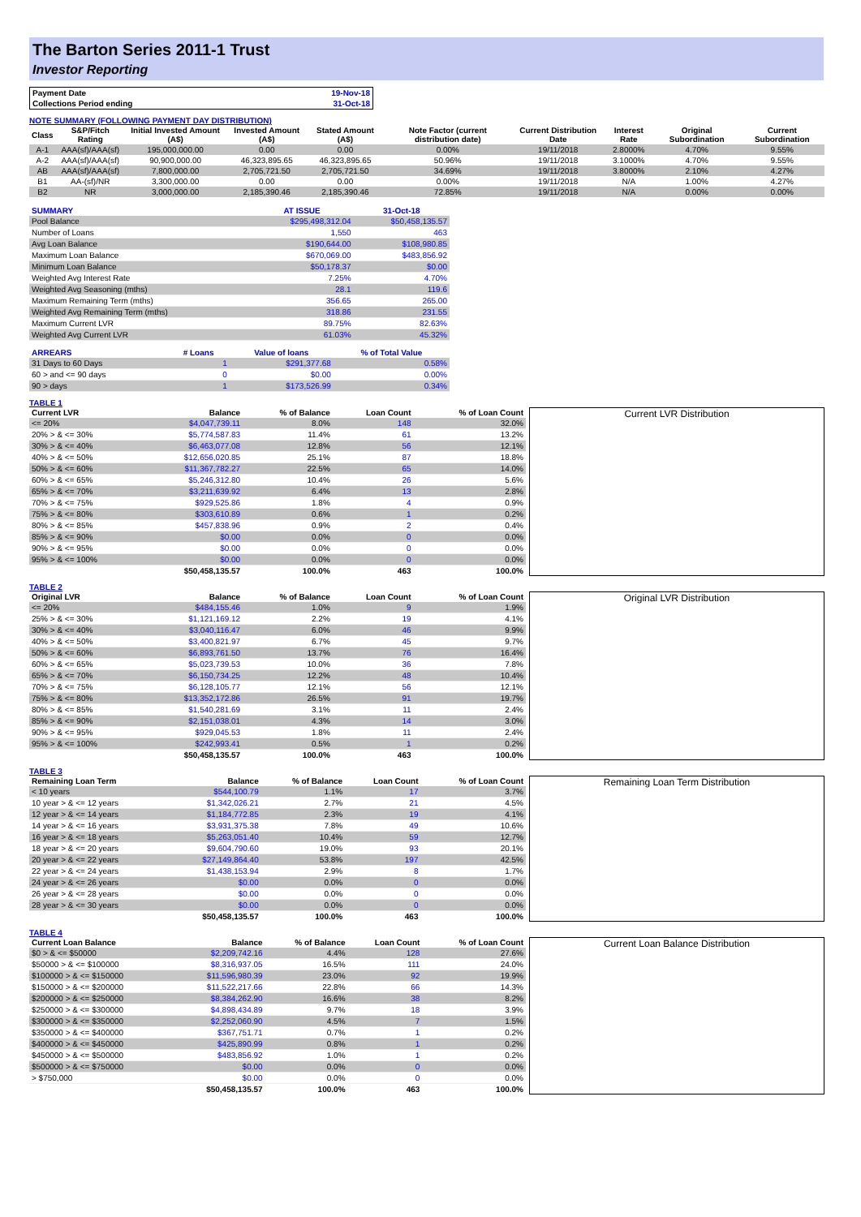The Barton Series 2011-1 Trust
Investor Reporting
| Payment Date | 19-Nov-18 |
| Collections Period ending | 31-Oct-18 |
NOTE SUMMARY (FOLLOWING PAYMENT DAY DISTRIBUTION)
| Class | S&P/Fitch Rating | Initial Invested Amount (A$) | Invested Amount (A$) | Stated Amount (A$) | Note Factor (current distribution date) | Current Distribution Date | Interest Rate | Original Subordination | Current Subordination |
| --- | --- | --- | --- | --- | --- | --- | --- | --- | --- |
| A-1 | AAA(sf)/AAA(sf) | 195,000,000.00 | 0.00 | 0.00 | 0.00% | 19/11/2018 | 2.8000% | 4.70% | 9.55% |
| A-2 | AAA(sf)/AAA(sf) | 90,900,000.00 | 46,323,895.65 | 46,323,895.65 | 50.96% | 19/11/2018 | 3.1000% | 4.70% | 9.55% |
| AB | AAA(sf)/AAA(sf) | 7,800,000.00 | 2,705,721.50 | 2,705,721.50 | 34.69% | 19/11/2018 | 3.8000% | 2.10% | 4.27% |
| B1 | AA-(sf)/NR | 3,300,000.00 | 0.00 | 0.00 | 0.00% | 19/11/2018 | N/A | 1.00% | 4.27% |
| B2 | NR | 3,000,000.00 | 2,185,390.46 | 2,185,390.46 | 72.85% | 19/11/2018 | N/A | 0.00% | 0.00% |
| SUMMARY | AT ISSUE | 31-Oct-18 |
| --- | --- | --- |
| Pool Balance | $295,498,312.04 | $50,458,135.57 |
| Number of Loans | 1,550 | 463 |
| Avg Loan Balance | $190,644.00 | $108,980.85 |
| Maximum Loan Balance | $670,069.00 | $483,856.92 |
| Minimum Loan Balance | $50,178.37 | $0.00 |
| Weighted Avg Interest Rate | 7.25% | 4.70% |
| Weighted Avg Seasoning (mths) | 28.1 | 119.6 |
| Maximum Remaining Term (mths) | 356.65 | 265.00 |
| Weighted Avg Remaining Term (mths) | 318.86 | 231.55 |
| Maximum Current LVR | 89.75% | 82.63% |
| Weighted Avg Current LVR | 61.03% | 45.32% |
| ARREARS | # Loans | Value of loans | % of Total Value |
| --- | --- | --- | --- |
| 31 Days to 60 Days | 1 | $291,377.68 | 0.58% |
| 60 > and <= 90 days | 0 | $0.00 | 0.00% |
| 90 > days | 1 | $173,526.99 | 0.34% |
TABLE 1
| Current LVR | Balance | % of Balance | Loan Count | % of Loan Count |
| --- | --- | --- | --- | --- |
| <= 20% | $4,047,739.11 | 8.0% | 148 | 32.0% |
| 20% > & <= 30% | $5,774,587.83 | 11.4% | 61 | 13.2% |
| 30% > & <= 40% | $6,463,077.08 | 12.8% | 56 | 12.1% |
| 40% > & <= 50% | $12,656,020.85 | 25.1% | 87 | 18.8% |
| 50% > & <= 60% | $11,367,782.27 | 22.5% | 65 | 14.0% |
| 60% > & <= 65% | $5,246,312.80 | 10.4% | 26 | 5.6% |
| 65% > & <= 70% | $3,211,639.92 | 6.4% | 13 | 2.8% |
| 70% > & <= 75% | $929,525.86 | 1.8% | 4 | 0.9% |
| 75% > & <= 80% | $303,610.89 | 0.6% | 1 | 0.2% |
| 80% > & <= 85% | $457,838.96 | 0.9% | 2 | 0.4% |
| 85% > & <= 90% | $0.00 | 0.0% | 0 | 0.0% |
| 90% > & <= 95% | $0.00 | 0.0% | 0 | 0.0% |
| 95% > & <= 100% | $0.00 | 0.0% | 0 | 0.0% |
| | $50,458,135.57 | 100.0% | 463 | 100.0% |
Current LVR Distribution
TABLE 2
| Original LVR | Balance | % of Balance | Loan Count | % of Loan Count |
| --- | --- | --- | --- | --- |
| <= 20% | $484,155.46 | 1.0% | 9 | 1.9% |
| 25% > & <= 30% | $1,121,169.12 | 2.2% | 19 | 4.1% |
| 30% > & <= 40% | $3,040,116.47 | 6.0% | 46 | 9.9% |
| 40% > & <= 50% | $3,400,821.97 | 6.7% | 45 | 9.7% |
| 50% > & <= 60% | $6,893,761.50 | 13.7% | 76 | 16.4% |
| 60% > & <= 65% | $5,023,739.53 | 10.0% | 36 | 7.8% |
| 65% > & <= 70% | $6,150,734.25 | 12.2% | 48 | 10.4% |
| 70% > & <= 75% | $6,128,105.77 | 12.1% | 56 | 12.1% |
| 75% > & <= 80% | $13,352,172.86 | 26.5% | 91 | 19.7% |
| 80% > & <= 85% | $1,540,281.69 | 3.1% | 11 | 2.4% |
| 85% > & <= 90% | $2,151,038.01 | 4.3% | 14 | 3.0% |
| 90% > & <= 95% | $929,045.53 | 1.8% | 11 | 2.4% |
| 95% > & <= 100% | $242,993.41 | 0.5% | 1 | 0.2% |
| | $50,458,135.57 | 100.0% | 463 | 100.0% |
Original LVR Distribution
TABLE 3
| Remaining Loan Term | Balance | % of Balance | Loan Count | % of Loan Count |
| --- | --- | --- | --- | --- |
| < 10 years | $544,100.79 | 1.1% | 17 | 3.7% |
| 10 year > & <= 12 years | $1,342,026.21 | 2.7% | 21 | 4.5% |
| 12 year > & <= 14 years | $1,184,772.85 | 2.3% | 19 | 4.1% |
| 14 year > & <= 16 years | $3,931,375.38 | 7.8% | 49 | 10.6% |
| 16 year > & <= 18 years | $5,263,051.40 | 10.4% | 59 | 12.7% |
| 18 year > & <= 20 years | $9,604,790.60 | 19.0% | 93 | 20.1% |
| 20 year > & <= 22 years | $27,149,864.40 | 53.8% | 197 | 42.5% |
| 22 year > & <= 24 years | $1,438,153.94 | 2.9% | 8 | 1.7% |
| 24 year > & <= 26 years | $0.00 | 0.0% | 0 | 0.0% |
| 26 year > & <= 28 years | $0.00 | 0.0% | 0 | 0.0% |
| 28 year > & <= 30 years | $0.00 | 0.0% | 0 | 0.0% |
| | $50,458,135.57 | 100.0% | 463 | 100.0% |
Remaining Loan Term Distribution
TABLE 4
| Current Loan Balance | Balance | % of Balance | Loan Count | % of Loan Count |
| --- | --- | --- | --- | --- |
| $0 > & <= $50000 | $2,209,742.16 | 4.4% | 128 | 27.6% |
| $50000 > & <= $100000 | $8,316,937.05 | 16.5% | 111 | 24.0% |
| $100000 > & <= $150000 | $11,596,980.39 | 23.0% | 92 | 19.9% |
| $150000 > & <= $200000 | $11,522,217.66 | 22.8% | 66 | 14.3% |
| $200000 > & <= $250000 | $8,384,262.90 | 16.6% | 38 | 8.2% |
| $250000 > & <= $300000 | $4,898,434.89 | 9.7% | 18 | 3.9% |
| $300000 > & <= $350000 | $2,252,060.90 | 4.5% | 7 | 1.5% |
| $350000 > & <= $400000 | $367,751.71 | 0.7% | 1 | 0.2% |
| $400000 > & <= $450000 | $425,890.99 | 0.8% | 1 | 0.2% |
| $450000 > & <= $500000 | $483,856.92 | 1.0% | 1 | 0.2% |
| $500000 > & <= $750000 | $0.00 | 0.0% | 0 | 0.0% |
| > $750,000 | $0.00 | 0.0% | 0 | 0.0% |
| | $50,458,135.57 | 100.0% | 463 | 100.0% |
Current Loan Balance Distribution